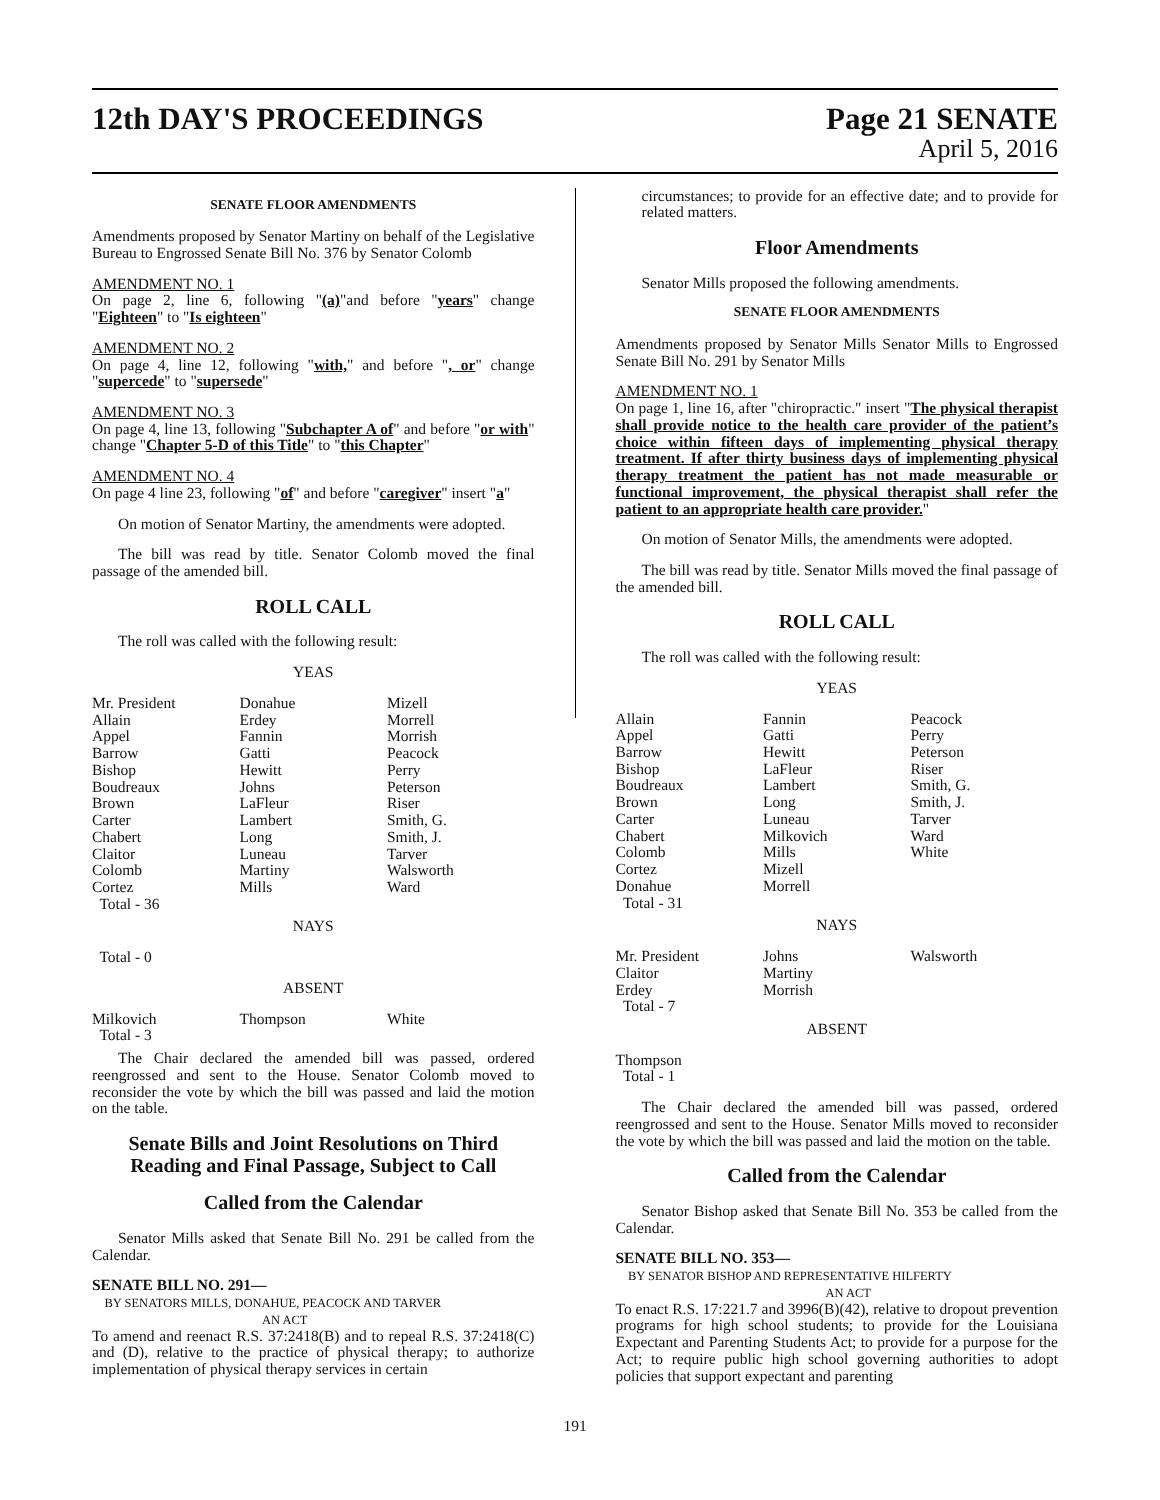12th DAY'S PROCEEDINGS Page 21 SENATE
April 5, 2016
SENATE FLOOR AMENDMENTS
Amendments proposed by Senator Martiny on behalf of the Legislative Bureau to Engrossed Senate Bill No. 376 by Senator Colomb
AMENDMENT NO. 1
On page 2, line 6, following "(a)"and before "years" change "Eighteen" to "Is eighteen"
AMENDMENT NO. 2
On page 4, line 12, following "with," and before ", or" change "supercede" to "supersede"
AMENDMENT NO. 3
On page 4, line 13, following "Subchapter A of" and before "or with" change "Chapter 5-D of this Title" to "this Chapter"
AMENDMENT NO. 4
On page 4 line 23, following "of" and before "caregiver" insert "a"
On motion of Senator Martiny, the amendments were adopted.
The bill was read by title. Senator Colomb moved the final passage of the amended bill.
ROLL CALL
The roll was called with the following result:
YEAS
| Mr. President | Donahue | Mizell |
| Allain | Erdey | Morrell |
| Appel | Fannin | Morrish |
| Barrow | Gatti | Peacock |
| Bishop | Hewitt | Perry |
| Boudreaux | Johns | Peterson |
| Brown | LaFleur | Riser |
| Carter | Lambert | Smith, G. |
| Chabert | Long | Smith, J. |
| Claitor | Luneau | Tarver |
| Colomb | Martiny | Walsworth |
| Cortez | Mills | Ward |
| Total - 36 | | |
NAYS
Total - 0
ABSENT
| Milkovich | Thompson | White |
| Total - 3 | | |
The Chair declared the amended bill was passed, ordered reengrossed and sent to the House. Senator Colomb moved to reconsider the vote by which the bill was passed and laid the motion on the table.
Senate Bills and Joint Resolutions on Third Reading and Final Passage, Subject to Call
Called from the Calendar
Senator Mills asked that Senate Bill No. 291 be called from the Calendar.
SENATE BILL NO. 291—
BY SENATORS MILLS, DONAHUE, PEACOCK AND TARVER
AN ACT
To amend and reenact R.S. 37:2418(B) and to repeal R.S. 37:2418(C) and (D), relative to the practice of physical therapy; to authorize implementation of physical therapy services in certain
circumstances; to provide for an effective date; and to provide for related matters.
Floor Amendments
Senator Mills proposed the following amendments.
SENATE FLOOR AMENDMENTS
Amendments proposed by Senator Mills Senator Mills to Engrossed Senate Bill No. 291 by Senator Mills
AMENDMENT NO. 1
On page 1, line 16, after "chiropractic." insert "The physical therapist shall provide notice to the health care provider of the patient’s choice within fifteen days of implementing physical therapy treatment. If after thirty business days of implementing physical therapy treatment the patient has not made measurable or functional improvement, the physical therapist shall refer the patient to an appropriate health care provider."
On motion of Senator Mills, the amendments were adopted.
The bill was read by title. Senator Mills moved the final passage of the amended bill.
ROLL CALL
The roll was called with the following result:
YEAS
| Allain | Fannin | Peacock |
| Appel | Gatti | Perry |
| Barrow | Hewitt | Peterson |
| Bishop | LaFleur | Riser |
| Boudreaux | Lambert | Smith, G. |
| Brown | Long | Smith, J. |
| Carter | Luneau | Tarver |
| Chabert | Milkovich | Ward |
| Colomb | Mills | White |
| Cortez | Mizell | |
| Donahue | Morrell | |
| Total - 31 | | |
NAYS
| Mr. President | Johns | Walsworth |
| Claitor | Martiny | |
| Erdey | Morrish | |
| Total - 7 | | |
ABSENT
Thompson
Total - 1
The Chair declared the amended bill was passed, ordered reengrossed and sent to the House. Senator Mills moved to reconsider the vote by which the bill was passed and laid the motion on the table.
Called from the Calendar
Senator Bishop asked that Senate Bill No. 353 be called from the Calendar.
SENATE BILL NO. 353—
BY SENATOR BISHOP AND REPRESENTATIVE HILFERTY
AN ACT
To enact R.S. 17:221.7 and 3996(B)(42), relative to dropout prevention programs for high school students; to provide for the Louisiana Expectant and Parenting Students Act; to provide for a purpose for the Act; to require public high school governing authorities to adopt policies that support expectant and parenting
191